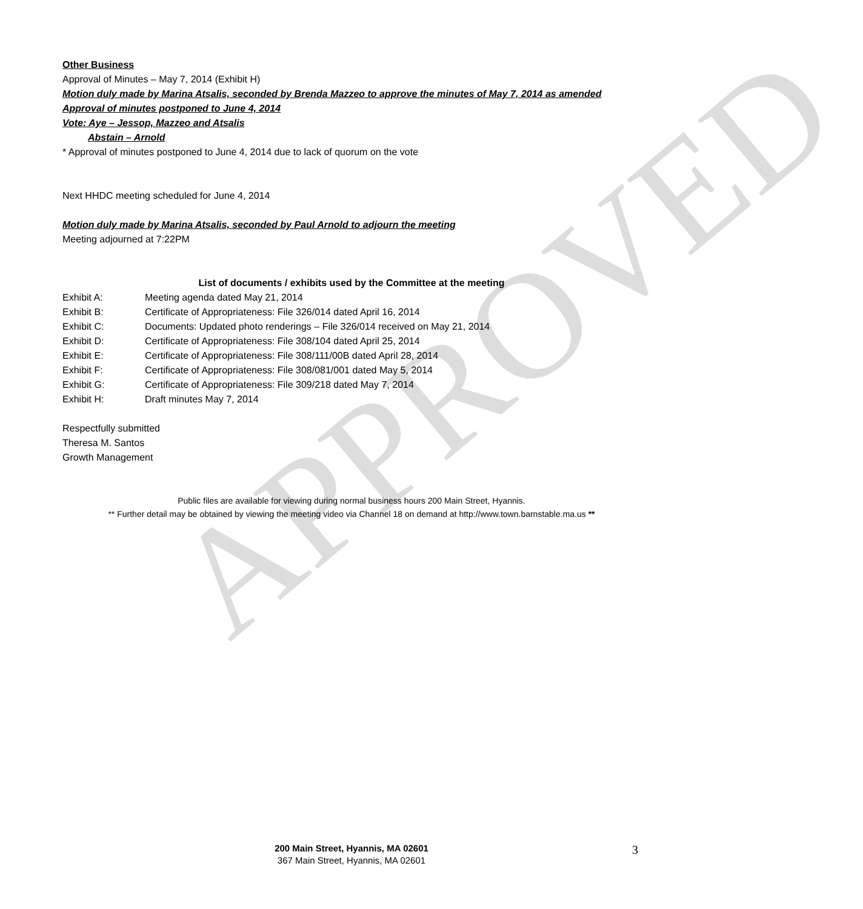APPROVED
Other Business
Approval of Minutes – May 7, 2014 (Exhibit H)
Motion duly made by Marina Atsalis, seconded by Brenda Mazzeo to approve the minutes of May 7, 2014 as amended
Approval of minutes postponed to June 4, 2014
Vote: Aye – Jessop, Mazzeo and Atsalis
Abstain – Arnold
* Approval of minutes postponed to June 4, 2014 due to lack of quorum on the vote
Next HHDC meeting scheduled for June 4, 2014
Motion duly made by Marina Atsalis, seconded by Paul Arnold to adjourn the meeting
Meeting adjourned at 7:22PM
List of documents / exhibits used by the Committee at the meeting
Exhibit A: Meeting agenda dated May 21, 2014
Exhibit B: Certificate of Appropriateness: File 326/014 dated April 16, 2014
Exhibit C: Documents: Updated photo renderings – File 326/014 received on May 21, 2014
Exhibit D: Certificate of Appropriateness: File 308/104 dated April 25, 2014
Exhibit E: Certificate of Appropriateness: File 308/111/00B dated April 28, 2014
Exhibit F: Certificate of Appropriateness: File 308/081/001 dated May 5, 2014
Exhibit G: Certificate of Appropriateness: File 309/218 dated May 7, 2014
Exhibit H: Draft minutes May 7, 2014
Respectfully submitted
Theresa M. Santos
Growth Management
Public files are available for viewing during normal business hours 200 Main Street, Hyannis.
** Further detail may be obtained by viewing the meeting video via Channel 18 on demand at http://www.town.barnstable.ma.us **
200 Main Street, Hyannis, MA 02601
367 Main Street, Hyannis, MA 02601
3